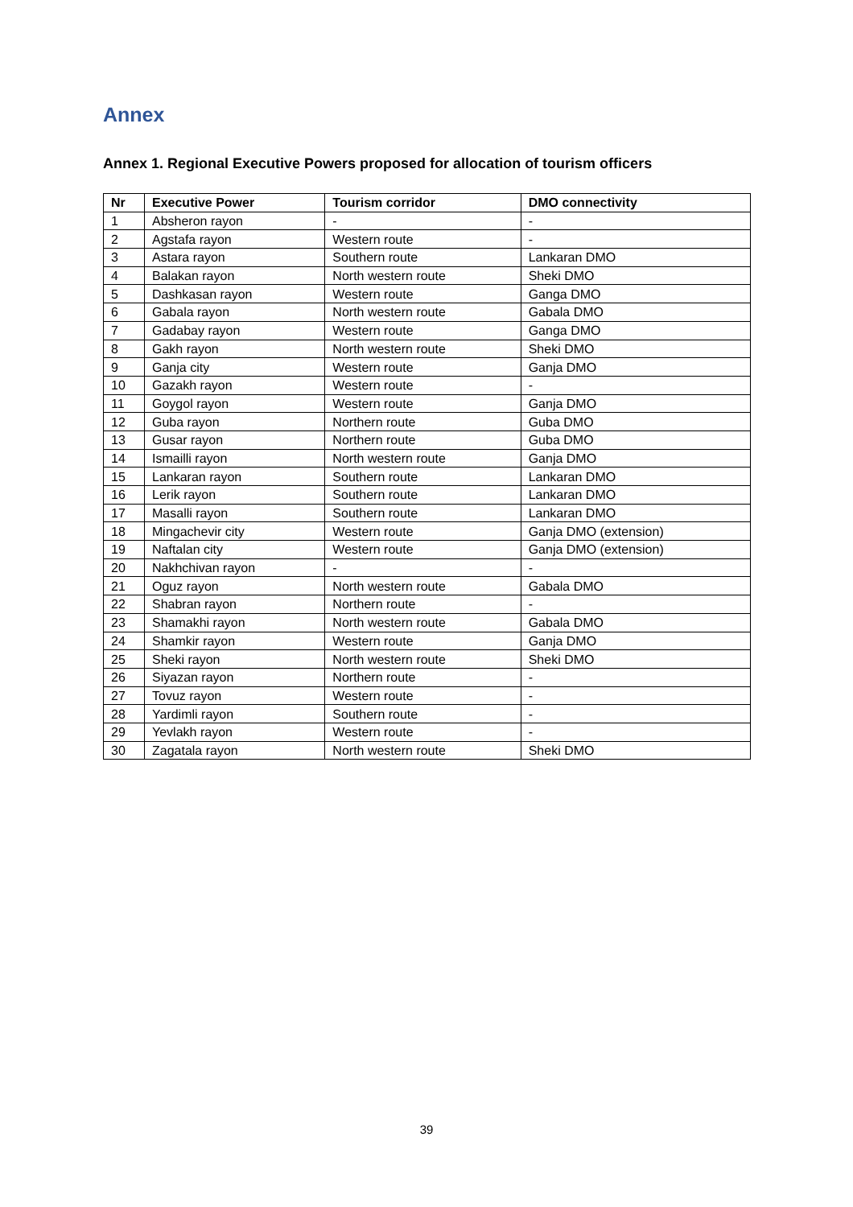Annex
Annex 1. Regional Executive Powers proposed for allocation of tourism officers
| Nr | Executive Power | Tourism corridor | DMO connectivity |
| --- | --- | --- | --- |
| 1 | Absheron rayon | - | - |
| 2 | Agstafa rayon | Western route | - |
| 3 | Astara rayon | Southern route | Lankaran DMO |
| 4 | Balakan rayon | North western route | Sheki DMO |
| 5 | Dashkasan rayon | Western route | Ganga DMO |
| 6 | Gabala rayon | North western route | Gabala DMO |
| 7 | Gadabay rayon | Western route | Ganga DMO |
| 8 | Gakh rayon | North western route | Sheki DMO |
| 9 | Ganja city | Western route | Ganja DMO |
| 10 | Gazakh rayon | Western route | - |
| 11 | Goygol rayon | Western route | Ganja DMO |
| 12 | Guba rayon | Northern route | Guba DMO |
| 13 | Gusar rayon | Northern route | Guba DMO |
| 14 | Ismailli rayon | North western route | Ganja DMO |
| 15 | Lankaran rayon | Southern route | Lankaran DMO |
| 16 | Lerik rayon | Southern route | Lankaran DMO |
| 17 | Masalli rayon | Southern route | Lankaran DMO |
| 18 | Mingachevir city | Western route | Ganja DMO (extension) |
| 19 | Naftalan city | Western route | Ganja DMO (extension) |
| 20 | Nakhchivan rayon | - | - |
| 21 | Oguz rayon | North western route | Gabala DMO |
| 22 | Shabran rayon | Northern route | - |
| 23 | Shamakhi rayon | North western route | Gabala DMO |
| 24 | Shamkir rayon | Western route | Ganja DMO |
| 25 | Sheki rayon | North western route | Sheki DMO |
| 26 | Siyazan rayon | Northern route | - |
| 27 | Tovuz rayon | Western route | - |
| 28 | Yardimli rayon | Southern route | - |
| 29 | Yevlakh rayon | Western route | - |
| 30 | Zagatala rayon | North western route | Sheki DMO |
39